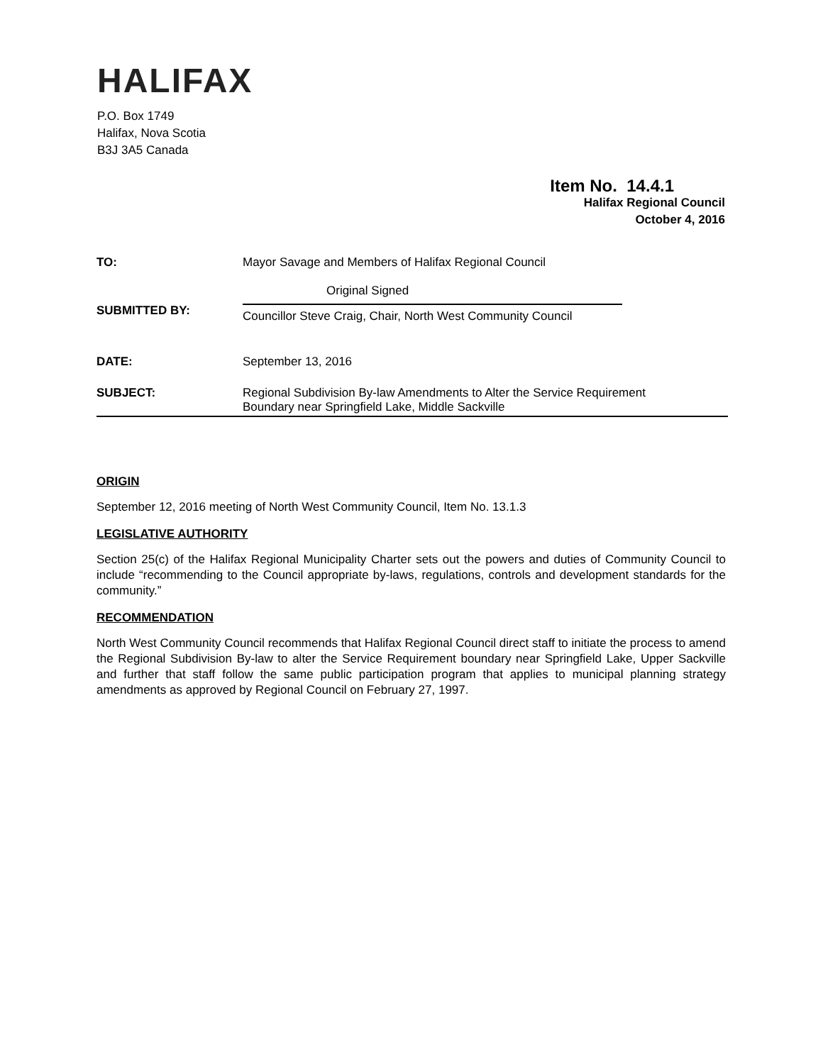HALIFAX
P.O. Box 1749
Halifax, Nova Scotia
B3J 3A5 Canada
Item No. 14.4.1
Halifax Regional Council
October 4, 2016
TO: Mayor Savage and Members of Halifax Regional Council
SUBMITTED BY:
Original Signed
Councillor Steve Craig, Chair, North West Community Council
DATE: September 13, 2016
SUBJECT: Regional Subdivision By-law Amendments to Alter the Service Requirement
Boundary near Springfield Lake, Middle Sackville
ORIGIN
September 12, 2016 meeting of North West Community Council, Item No. 13.1.3
LEGISLATIVE AUTHORITY
Section 25(c) of the Halifax Regional Municipality Charter sets out the powers and duties of Community Council to include “recommending to the Council appropriate by-laws, regulations, controls and development standards for the community.”
RECOMMENDATION
North West Community Council recommends that Halifax Regional Council direct staff to initiate the process to amend the Regional Subdivision By-law to alter the Service Requirement boundary near Springfield Lake, Upper Sackville and further that staff follow the same public participation program that applies to municipal planning strategy amendments as approved by Regional Council on February 27, 1997.